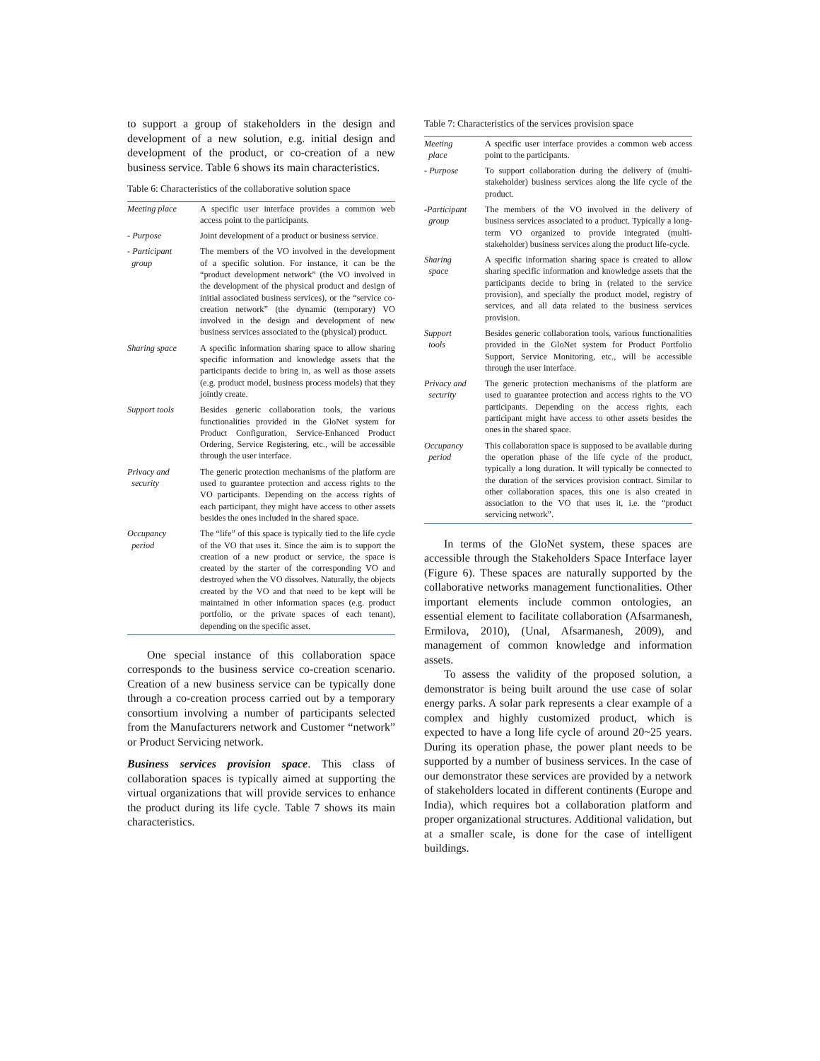to support a group of stakeholders in the design and development of a new solution, e.g. initial design and development of the product, or co-creation of a new business service. Table 6 shows its main characteristics.
Table 6: Characteristics of the collaborative solution space
| Meeting place | A specific user interface provides a common web access point to the participants. |
| - Purpose | Joint development of a product or business service. |
| - Participant group | The members of the VO involved in the development of a specific solution. For instance, it can be the “product development network” (the VO involved in the development of the physical product and design of initial associated business services), or the “service co-creation network” (the dynamic (temporary) VO involved in the design and development of new business services associated to the (physical) product. |
| Sharing space | A specific information sharing space to allow sharing specific information and knowledge assets that the participants decide to bring in, as well as those assets (e.g. product model, business process models) that they jointly create. |
| Support tools | Besides generic collaboration tools, the various functionalities provided in the GloNet system for Product Configuration, Service-Enhanced Product Ordering, Service Registering, etc., will be accessible through the user interface. |
| Privacy and security | The generic protection mechanisms of the platform are used to guarantee protection and access rights to the VO participants. Depending on the access rights of each participant, they might have access to other assets besides the ones included in the shared space. |
| Occupancy period | The “life” of this space is typically tied to the life cycle of the VO that uses it. Since the aim is to support the creation of a new product or service, the space is created by the starter of the corresponding VO and destroyed when the VO dissolves. Naturally, the objects created by the VO and that need to be kept will be maintained in other information spaces (e.g. product portfolio, or the private spaces of each tenant), depending on the specific asset. |
One special instance of this collaboration space corresponds to the business service co-creation scenario. Creation of a new business service can be typically done through a co-creation process carried out by a temporary consortium involving a number of participants selected from the Manufacturers network and Customer “network” or Product Servicing network.
Business services provision space. This class of collaboration spaces is typically aimed at supporting the virtual organizations that will provide services to enhance the product during its life cycle. Table 7 shows its main characteristics.
Table 7: Characteristics of the services provision space
| Meeting place | A specific user interface provides a common web access point to the participants. |
| - Purpose | To support collaboration during the delivery of (multi-stakeholder) business services along the life cycle of the product. |
| -Participant group | The members of the VO involved in the delivery of business services associated to a product. Typically a long-term VO organized to provide integrated (multi-stakeholder) business services along the product life-cycle. |
| Sharing space | A specific information sharing space is created to allow sharing specific information and knowledge assets that the participants decide to bring in (related to the service provision), and specially the product model, registry of services, and all data related to the business services provision. |
| Support tools | Besides generic collaboration tools, various functionalities provided in the GloNet system for Product Portfolio Support, Service Monitoring, etc., will be accessible through the user interface. |
| Privacy and security | The generic protection mechanisms of the platform are used to guarantee protection and access rights to the VO participants. Depending on the access rights, each participant might have access to other assets besides the ones in the shared space. |
| Occupancy period | This collaboration space is supposed to be available during the operation phase of the life cycle of the product, typically a long duration. It will typically be connected to the duration of the services provision contract. Similar to other collaboration spaces, this one is also created in association to the VO that uses it, i.e. the “product servicing network”. |
In terms of the GloNet system, these spaces are accessible through the Stakeholders Space Interface layer (Figure 6). These spaces are naturally supported by the collaborative networks management functionalities. Other important elements include common ontologies, an essential element to facilitate collaboration (Afsarmanesh, Ermilova, 2010), (Unal, Afsarmanesh, 2009), and management of common knowledge and information assets.
To assess the validity of the proposed solution, a demonstrator is being built around the use case of solar energy parks. A solar park represents a clear example of a complex and highly customized product, which is expected to have a long life cycle of around 20~25 years. During its operation phase, the power plant needs to be supported by a number of business services. In the case of our demonstrator these services are provided by a network of stakeholders located in different continents (Europe and India), which requires bot a collaboration platform and proper organizational structures. Additional validation, but at a smaller scale, is done for the case of intelligent buildings.